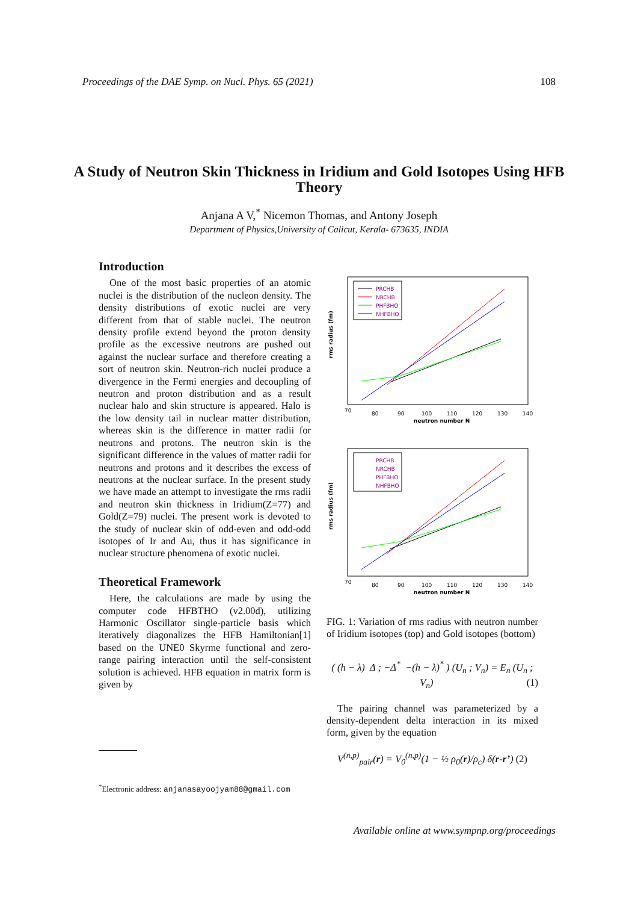Proceedings of the DAE Symp. on Nucl. Phys. 65 (2021) 108
A Study of Neutron Skin Thickness in Iridium and Gold Isotopes Using HFB Theory
Anjana A V,<sup>*</sup> Nicemon Thomas, and Antony Joseph
Department of Physics,University of Calicut, Kerala- 673635, INDIA
Introduction
One of the most basic properties of an atomic nuclei is the distribution of the nucleon density. The density distributions of exotic nuclei are very different from that of stable nuclei. The neutron density profile extend beyond the proton density profile as the excessive neutrons are pushed out against the nuclear surface and therefore creating a sort of neutron skin. Neutron-rich nuclei produce a divergence in the Fermi energies and decoupling of neutron and proton distribution and as a result nuclear halo and skin structure is appeared. Halo is the low density tail in nuclear matter distribution, whereas skin is the difference in matter radii for neutrons and protons. The neutron skin is the significant difference in the values of matter radii for neutrons and protons and it describes the excess of neutrons at the nuclear surface. In the present study we have made an attempt to investigate the rms radii and neutron skin thickness in Iridium(Z=77) and Gold(Z=79) nuclei. The present work is devoted to the study of nuclear skin of odd-even and odd-odd isotopes of Ir and Au, thus it has significance in nuclear structure phenomena of exotic nuclei.
Theoretical Framework
Here, the calculations are made by using the computer code HFBTHO (v2.00d), utilizing Harmonic Oscillator single-particle basis which iteratively diagonalizes the HFB Hamiltonian[1] based on the UNE0 Skyrme functional and zero-range pairing interaction until the self-consistent solution is achieved. HFB equation in matrix form is given by
PRCHB
NRCHB
PHFBHO
NHFBHO
70
80
90
100
110
120
130
140
neutron number N
rms radius (fm)
PRCHB
NRCHB
PHFBHO
NHFBHO
70
80
90
100
110
120
130
140
neutron number N
rms radius (fm)
FIG. 1: Variation of rms radius with neutron number of Iridium isotopes (top) and Gold isotopes (bottom)
( (h − λ) Δ ; −Δ<sup>*</sup> −(h − λ)<sup>*</sup> ) (U<sub>n</sub> ; V<sub>n</sub>) = E<sub>n</sub> (U<sub>n</sub> ; V<sub>n</sub>) (1)
The pairing channel was parameterized by a density-dependent delta interaction in its mixed form, given by the equation
V<sup>(n,p)</sup><sub>pair</sub>(r) = V<sub>0</sub><sup>(n,p)</sup>(1 − ½ ρ<sub>0</sub>(r)/ρ<sub>c</sub>) δ(r-r’) (2)
<sup>*</sup> Electronic address: anjanasayoojyam88@gmail.com
Available online at www.sympnp.org/proceedings